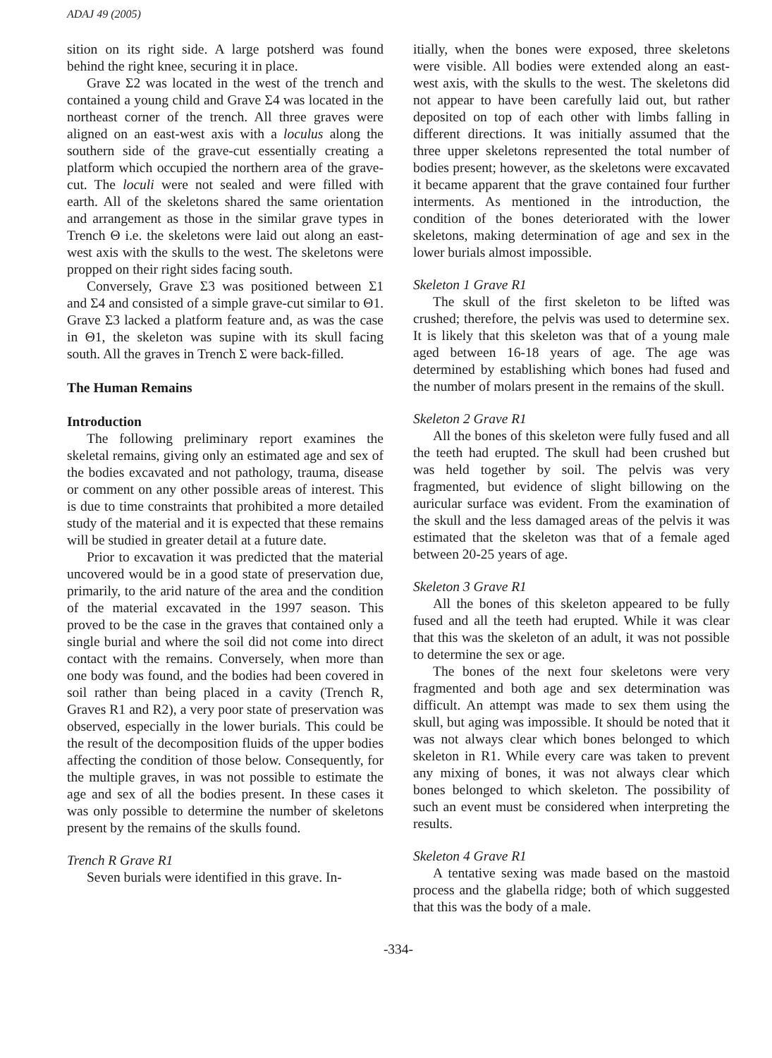ADAJ 49 (2005)
sition on its right side. A large potsherd was found behind the right knee, securing it in place.
Grave Σ2 was located in the west of the trench and contained a young child and Grave Σ4 was located in the northeast corner of the trench. All three graves were aligned on an east-west axis with a loculus along the southern side of the grave-cut essentially creating a platform which occupied the northern area of the grave-cut. The loculi were not sealed and were filled with earth. All of the skeletons shared the same orientation and arrangement as those in the similar grave types in Trench Θ i.e. the skeletons were laid out along an east-west axis with the skulls to the west. The skeletons were propped on their right sides facing south.
Conversely, Grave Σ3 was positioned between Σ1 and Σ4 and consisted of a simple grave-cut similar to Θ1. Grave Σ3 lacked a platform feature and, as was the case in Θ1, the skeleton was supine with its skull facing south. All the graves in Trench Σ were back-filled.
The Human Remains
Introduction
The following preliminary report examines the skeletal remains, giving only an estimated age and sex of the bodies excavated and not pathology, trauma, disease or comment on any other possible areas of interest. This is due to time constraints that prohibited a more detailed study of the material and it is expected that these remains will be studied in greater detail at a future date.
Prior to excavation it was predicted that the material uncovered would be in a good state of preservation due, primarily, to the arid nature of the area and the condition of the material excavated in the 1997 season. This proved to be the case in the graves that contained only a single burial and where the soil did not come into direct contact with the remains. Conversely, when more than one body was found, and the bodies had been covered in soil rather than being placed in a cavity (Trench R, Graves R1 and R2), a very poor state of preservation was observed, especially in the lower burials. This could be the result of the decomposition fluids of the upper bodies affecting the condition of those below. Consequently, for the multiple graves, in was not possible to estimate the age and sex of all the bodies present. In these cases it was only possible to determine the number of skeletons present by the remains of the skulls found.
Trench R Grave R1
Seven burials were identified in this grave. In-
itially, when the bones were exposed, three skeletons were visible. All bodies were extended along an east-west axis, with the skulls to the west. The skeletons did not appear to have been carefully laid out, but rather deposited on top of each other with limbs falling in different directions. It was initially assumed that the three upper skeletons represented the total number of bodies present; however, as the skeletons were excavated it became apparent that the grave contained four further interments. As mentioned in the introduction, the condition of the bones deteriorated with the lower skeletons, making determination of age and sex in the lower burials almost impossible.
Skeleton 1 Grave R1
The skull of the first skeleton to be lifted was crushed; therefore, the pelvis was used to determine sex. It is likely that this skeleton was that of a young male aged between 16-18 years of age. The age was determined by establishing which bones had fused and the number of molars present in the remains of the skull.
Skeleton 2 Grave R1
All the bones of this skeleton were fully fused and all the teeth had erupted. The skull had been crushed but was held together by soil. The pelvis was very fragmented, but evidence of slight billowing on the auricular surface was evident. From the examination of the skull and the less damaged areas of the pelvis it was estimated that the skeleton was that of a female aged between 20-25 years of age.
Skeleton 3 Grave R1
All the bones of this skeleton appeared to be fully fused and all the teeth had erupted. While it was clear that this was the skeleton of an adult, it was not possible to determine the sex or age.
The bones of the next four skeletons were very fragmented and both age and sex determination was difficult. An attempt was made to sex them using the skull, but aging was impossible. It should be noted that it was not always clear which bones belonged to which skeleton in R1. While every care was taken to prevent any mixing of bones, it was not always clear which bones belonged to which skeleton. The possibility of such an event must be considered when interpreting the results.
Skeleton 4 Grave R1
A tentative sexing was made based on the mastoid process and the glabella ridge; both of which suggested that this was the body of a male.
-334-